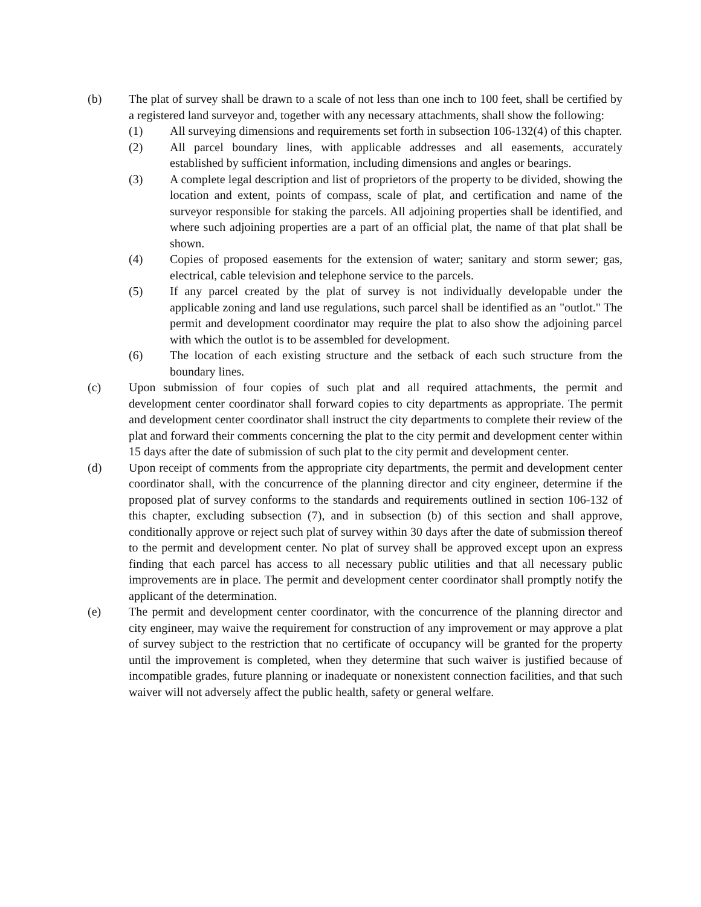(b) The plat of survey shall be drawn to a scale of not less than one inch to 100 feet, shall be certified by a registered land surveyor and, together with any necessary attachments, shall show the following:
(1) All surveying dimensions and requirements set forth in subsection 106-132(4) of this chapter.
(2) All parcel boundary lines, with applicable addresses and all easements, accurately established by sufficient information, including dimensions and angles or bearings.
(3) A complete legal description and list of proprietors of the property to be divided, showing the location and extent, points of compass, scale of plat, and certification and name of the surveyor responsible for staking the parcels. All adjoining properties shall be identified, and where such adjoining properties are a part of an official plat, the name of that plat shall be shown.
(4) Copies of proposed easements for the extension of water; sanitary and storm sewer; gas, electrical, cable television and telephone service to the parcels.
(5) If any parcel created by the plat of survey is not individually developable under the applicable zoning and land use regulations, such parcel shall be identified as an "outlot." The permit and development coordinator may require the plat to also show the adjoining parcel with which the outlot is to be assembled for development.
(6) The location of each existing structure and the setback of each such structure from the boundary lines.
(c) Upon submission of four copies of such plat and all required attachments, the permit and development center coordinator shall forward copies to city departments as appropriate. The permit and development center coordinator shall instruct the city departments to complete their review of the plat and forward their comments concerning the plat to the city permit and development center within 15 days after the date of submission of such plat to the city permit and development center.
(d) Upon receipt of comments from the appropriate city departments, the permit and development center coordinator shall, with the concurrence of the planning director and city engineer, determine if the proposed plat of survey conforms to the standards and requirements outlined in section 106-132 of this chapter, excluding subsection (7), and in subsection (b) of this section and shall approve, conditionally approve or reject such plat of survey within 30 days after the date of submission thereof to the permit and development center. No plat of survey shall be approved except upon an express finding that each parcel has access to all necessary public utilities and that all necessary public improvements are in place. The permit and development center coordinator shall promptly notify the applicant of the determination.
(e) The permit and development center coordinator, with the concurrence of the planning director and city engineer, may waive the requirement for construction of any improvement or may approve a plat of survey subject to the restriction that no certificate of occupancy will be granted for the property until the improvement is completed, when they determine that such waiver is justified because of incompatible grades, future planning or inadequate or nonexistent connection facilities, and that such waiver will not adversely affect the public health, safety or general welfare.